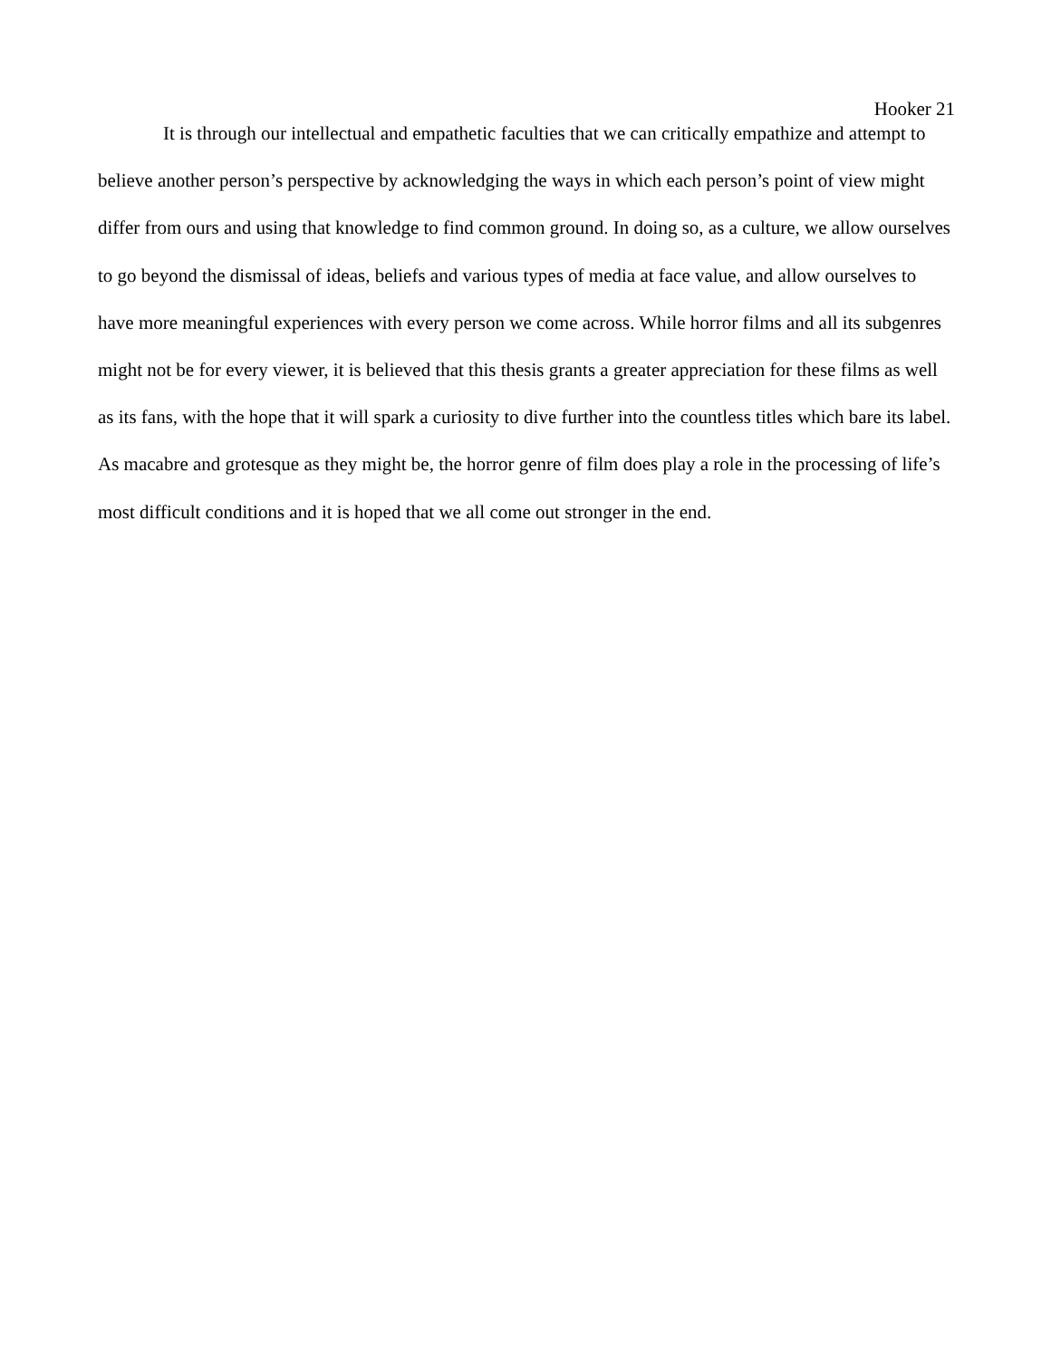Hooker 21
It is through our intellectual and empathetic faculties that we can critically empathize and attempt to believe another person’s perspective by acknowledging the ways in which each person’s point of view might differ from ours and using that knowledge to find common ground. In doing so, as a culture, we allow ourselves to go beyond the dismissal of ideas, beliefs and various types of media at face value, and allow ourselves to have more meaningful experiences with every person we come across. While horror films and all its subgenres might not be for every viewer, it is believed that this thesis grants a greater appreciation for these films as well as its fans, with the hope that it will spark a curiosity to dive further into the countless titles which bare its label. As macabre and grotesque as they might be, the horror genre of film does play a role in the processing of life’s most difficult conditions and it is hoped that we all come out stronger in the end.